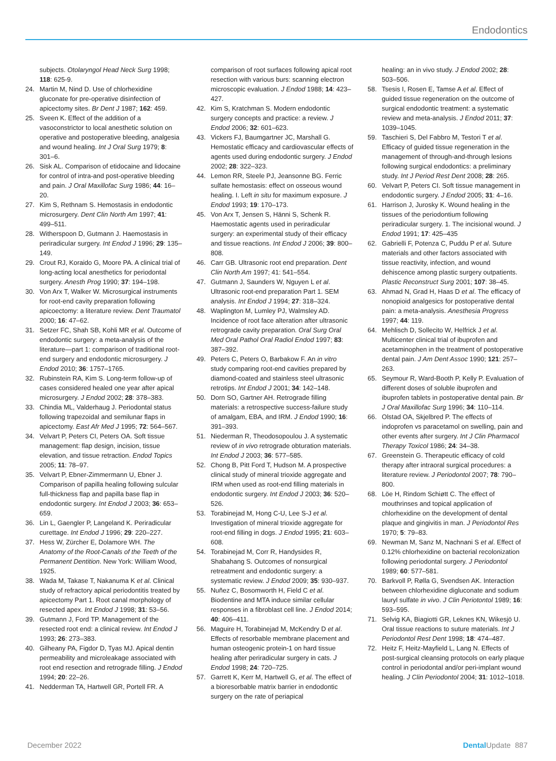Endodontics
subjects. Otolaryngol Head Neck Surg 1998; 118: 625-9.
24. Martin M, Nind D. Use of chlorhexidine gluconate for pre-operative disinfection of apicectomy sites. Br Dent J 1987; 162: 459.
25. Sveen K. Effect of the addition of a vasoconstrictor to local anesthetic solution on operative and postoperative bleeding, analgesia and wound healing. Int J Oral Surg 1979; 8: 301–6.
26. Sisk AL. Comparison of etidocaine and lidocaine for control of intra-and post-operative bleeding and pain. J Oral Maxillofac Surg 1986; 44: 16–20.
27. Kim S, Rethnam S. Hemostasis in endodontic microsurgery. Dent Clin North Am 1997; 41: 499–511.
28. Witherspoon D, Gutmann J. Haemostasis in periradicular surgery. Int Endod J 1996; 29: 135–149.
29. Crout RJ, Koraido G, Moore PA. A clinical trial of long-acting local anesthetics for periodontal surgery. Anesth Prog 1990; 37: 194–198.
30. Von Arx T, Walker W. Microsurgical instruments for root-end cavity preparation following apicoectomy: a literature review. Dent Traumatol 2000; 16: 47–62.
31. Setzer FC, Shah SB, Kohli MR et al. Outcome of endodontic surgery: a meta-analysis of the literature—part 1: comparison of traditional root-end surgery and endodontic microsurgery. J Endod 2010; 36: 1757–1765.
32. Rubinstein RA, Kim S. Long-term follow-up of cases considered healed one year after apical microsurgery. J Endod 2002; 28: 378–383.
33. Chindia ML, Valderhaug J. Periodontal status following trapezoidal and semilunar flaps in apicectomy. East Afr Med J 1995; 72: 564–567.
34. Velvart P, Peters CI, Peters OA. Soft tissue management: flap design, incision, tissue elevation, and tissue retraction. Endod Topics 2005; 11: 78–97.
35. Velvart P, Ebner-Zimmermann U, Ebner J. Comparison of papilla healing following sulcular full-thickness flap and papilla base flap in endodontic surgery. Int Endod J 2003; 36: 653–659.
36. Lin L, Gaengler P, Langeland K. Periradicular curettage. Int Endod J 1996; 29: 220–227.
37. Hess W, Zürcher E, Dolamore WH. The Anatomy of the Root-Canals of the Teeth of the Permanent Dentition. New York: William Wood, 1925.
38. Wada M, Takase T, Nakanuma K et al. Clinical study of refractory apical periodontitis treated by apicectomy Part 1. Root canal morphology of resected apex. Int Endod J 1998; 31: 53–56.
39. Gutmann J, Ford TP. Management of the resected root end: a clinical review. Int Endod J 1993; 26: 273–383.
40. Gilheany PA, Figdor D, Tyas MJ. Apical dentin permeability and microleakage associated with root end resection and retrograde filling. J Endod 1994; 20: 22–26.
41. Nedderman TA, Hartwell GR, Portell FR. A
comparison of root surfaces following apical root resection with various burs: scanning electron microscopic evaluation. J Endod 1988; 14: 423–427.
42. Kim S, Kratchman S. Modern endodontic surgery concepts and practice: a review. J Endod 2006; 32: 601–623.
43. Vickers FJ, Baumgartner JC, Marshall G. Hemostatic efficacy and cardiovascular effects of agents used during endodontic surgery. J Endod 2002; 28: 322–323.
44. Lemon RR, Steele PJ, Jeansonne BG. Ferric sulfate hemostasis: effect on osseous wound healing. I. Left in situ for maximum exposure. J Endod 1993; 19: 170–173.
45. Von Arx T, Jensen S, Hänni S, Schenk R. Haemostatic agents used in periradicular surgery: an experimental study of their efficacy and tissue reactions. Int Endod J 2006; 39: 800–808.
46. Carr GB. Ultrasonic root end preparation. Dent Clin North Am 1997; 41: 541–554.
47. Gutmann J, Saunders W, Nguyen L et al. Ultrasonic root-end preparation Part 1. SEM analysis. Int Endod J 1994; 27: 318–324.
48. Waplington M, Lumley PJ, Walmsley AD. Incidence of root face alteration after ultrasonic retrograde cavity preparation. Oral Surg Oral Med Oral Pathol Oral Radiol Endod 1997; 83: 387–392.
49. Peters C, Peters O, Barbakow F. An in vitro study comparing root-end cavities prepared by diamond-coated and stainless steel ultrasonic retrotips. Int Endod J 2001; 34: 142–148.
50. Dorn SO, Gartner AH. Retrograde filling materials: a retrospective success-failure study of amalgam, EBA, and IRM. J Endod 1990; 16: 391–393.
51. Niederman R, Theodosopoulou J. A systematic review of in vivo retrograde obturation materials. Int Endod J 2003; 36: 577–585.
52. Chong B, Pitt Ford T, Hudson M. A prospective clinical study of mineral trioxide aggregate and IRM when used as root-end filling materials in endodontic surgery. Int Endod J 2003; 36: 520–526.
53. Torabinejad M, Hong C-U, Lee S-J et al. Investigation of mineral trioxide aggregate for root-end filling in dogs. J Endod 1995; 21: 603–608.
54. Torabinejad M, Corr R, Handysides R, Shabahang S. Outcomes of nonsurgical retreatment and endodontic surgery: a systematic review. J Endod 2009; 35: 930–937.
55. Nuñez C, Bosomworth H, Field C et al. Biodentine and MTA induce similar cellular responses in a fibroblast cell line. J Endod 2014; 40: 406–411.
56. Maguire H, Torabinejad M, McKendry D et al. Effects of resorbable membrane placement and human osteogenic protein-1 on hard tissue healing after periradicular surgery in cats. J Endod 1998; 24: 720–725.
57. Garrett K, Kerr M, Hartwell G, et al. The effect of a bioresorbable matrix barrier in endodontic surgery on the rate of periapical
healing: an in vivo study. J Endod 2002; 28: 503–506.
58. Tsesis I, Rosen E, Tamse A et al. Effect of guided tissue regeneration on the outcome of surgical endodontic treatment: a systematic review and meta-analysis. J Endod 2011; 37: 1039–1045.
59. Taschieri S, Del Fabbro M, Testori T et al. Efficacy of guided tissue regeneration in the management of through-and-through lesions following surgical endodontics: a preliminary study. Int J Period Rest Dent 2008; 28: 265.
60. Velvart P, Peters CI. Soft tissue management in endodontic surgery. J Endod 2005; 31: 4–16.
61. Harrison J, Jurosky K. Wound healing in the tissues of the periodontium following periradicular surgery. 1. The incisional wound. J Endod 1991; 17: 425–435
62. Gabrielli F, Potenza C, Puddu P et al. Suture materials and other factors associated with tissue reactivity, infection, and wound dehiscence among plastic surgery outpatients. Plastic Reconstruct Surg 2001; 107: 38–45.
63. Ahmad N, Grad H, Haas D et al. The efficacy of nonopioid analgesics for postoperative dental pain: a meta-analysis. Anesthesia Progress 1997; 44: 119.
64. Mehlisch D, Sollecito W, Helfrick J et al. Multicenter clinical trial of ibuprofen and acetaminophen in the treatment of postoperative dental pain. J Am Dent Assoc 1990; 121: 257–263.
65. Seymour R, Ward-Booth P, Kelly P. Evaluation of different doses of soluble ibuprofen and ibuprofen tablets in postoperative dental pain. Br J Oral Maxillofac Surg 1996; 34: 110–114.
66. Olstad OA, Skjelbred P. The effects of indoprofen vs paracetamol on swelling, pain and other events after surgery. Int J Clin Pharmacol Therapy Toxicol 1986; 24: 34–38.
67. Greenstein G. Therapeutic efficacy of cold therapy after intraoral surgical procedures: a literature review. J Periodontol 2007; 78: 790–800.
68. Löe H, Rindom Schiøtt C. The effect of mouthrinses and topical application of chlorhexidine on the development of dental plaque and gingivitis in man. J Periodontol Res 1970; 5: 79–83.
69. Newman M, Sanz M, Nachnani S et al. Effect of 0.12% chlorhexidine on bacterial recolonization following periodontal surgery. J Periodontol 1989; 60: 577–581.
70. Barkvoll P, Rølla G, Svendsen AK. Interaction between chlorhexidine digluconate and sodium lauryl sulfate in vivo. J Clin Periotontol 1989; 16: 593–595.
71. Selvig KA, Biagiotti GR, Leknes KN, Wikesjö U. Oral tissue reactions to suture materials. Int J Periodontol Rest Dent 1998; 18: 474–487.
72. Heitz F, Heitz-Mayfield L, Lang N. Effects of post-surgical cleansing protocols on early plaque control in periodontal and/or peri-implant wound healing. J Clin Periodontol 2004; 31: 1012–1018.
December 2022 Dental Update 887